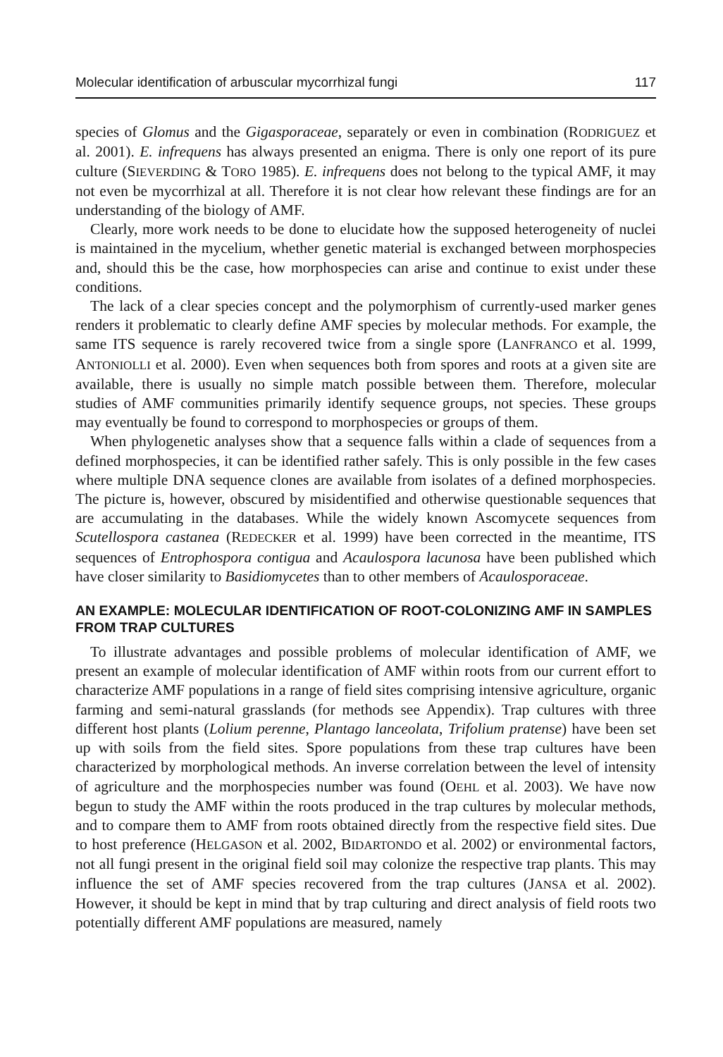Molecular identification of arbuscular mycorrhizal fungi 117
species of Glomus and the Gigasporaceae, separately or even in combination (RODRIGUEZ et al. 2001). E. infrequens has always presented an enigma. There is only one report of its pure culture (SIEVERDING & TORO 1985). E. infrequens does not belong to the typical AMF, it may not even be mycorrhizal at all. Therefore it is not clear how relevant these findings are for an understanding of the biology of AMF.
Clearly, more work needs to be done to elucidate how the supposed heterogeneity of nuclei is maintained in the mycelium, whether genetic material is exchanged between morphospecies and, should this be the case, how morphospecies can arise and continue to exist under these conditions.
The lack of a clear species concept and the polymorphism of currently-used marker genes renders it problematic to clearly define AMF species by molecular methods. For example, the same ITS sequence is rarely recovered twice from a single spore (LANFRANCO et al. 1999, ANTONIOLLI et al. 2000). Even when sequences both from spores and roots at a given site are available, there is usually no simple match possible between them. Therefore, molecular studies of AMF communities primarily identify sequence groups, not species. These groups may eventually be found to correspond to morphospecies or groups of them.
When phylogenetic analyses show that a sequence falls within a clade of sequences from a defined morphospecies, it can be identified rather safely. This is only possible in the few cases where multiple DNA sequence clones are available from isolates of a defined morphospecies. The picture is, however, obscured by misidentified and otherwise questionable sequences that are accumulating in the databases. While the widely known Ascomycete sequences from Scutellospora castanea (REDECKER et al. 1999) have been corrected in the meantime, ITS sequences of Entrophospora contigua and Acaulospora lacunosa have been published which have closer similarity to Basidiomycetes than to other members of Acaulosporaceae.
AN EXAMPLE: MOLECULAR IDENTIFICATION OF ROOT-COLONIZING AMF IN SAMPLES FROM TRAP CULTURES
To illustrate advantages and possible problems of molecular identification of AMF, we present an example of molecular identification of AMF within roots from our current effort to characterize AMF populations in a range of field sites comprising intensive agriculture, organic farming and semi-natural grasslands (for methods see Appendix). Trap cultures with three different host plants (Lolium perenne, Plantago lanceolata, Trifolium pratense) have been set up with soils from the field sites. Spore populations from these trap cultures have been characterized by morphological methods. An inverse correlation between the level of intensity of agriculture and the morphospecies number was found (OEHL et al. 2003). We have now begun to study the AMF within the roots produced in the trap cultures by molecular methods, and to compare them to AMF from roots obtained directly from the respective field sites. Due to host preference (HELGASON et al. 2002, BIDARTONDO et al. 2002) or environmental factors, not all fungi present in the original field soil may colonize the respective trap plants. This may influence the set of AMF species recovered from the trap cultures (JANSA et al. 2002). However, it should be kept in mind that by trap culturing and direct analysis of field roots two potentially different AMF populations are measured, namely